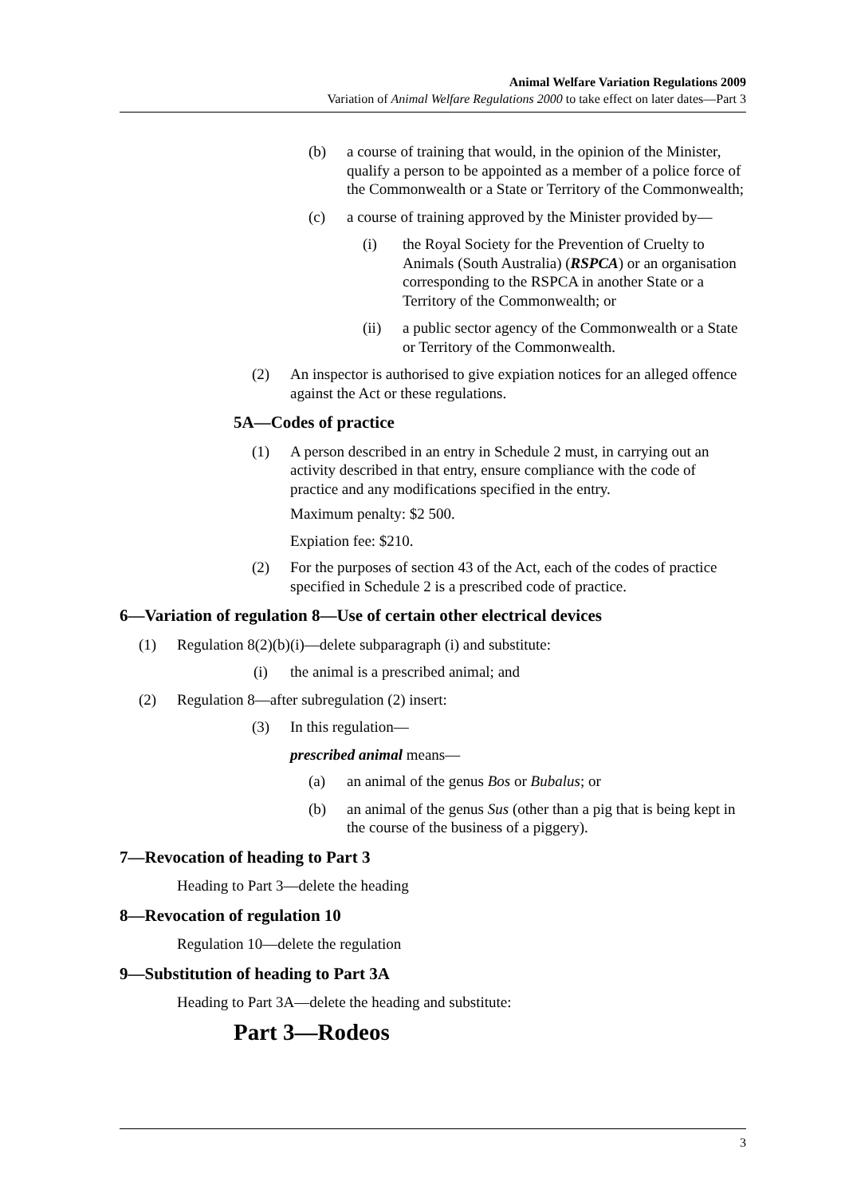Animal Welfare Variation Regulations 2009
Variation of Animal Welfare Regulations 2000 to take effect on later dates—Part 3
(b) a course of training that would, in the opinion of the Minister, qualify a person to be appointed as a member of a police force of the Commonwealth or a State or Territory of the Commonwealth;
(c) a course of training approved by the Minister provided by—
(i) the Royal Society for the Prevention of Cruelty to Animals (South Australia) (RSPCA) or an organisation corresponding to the RSPCA in another State or a Territory of the Commonwealth; or
(ii) a public sector agency of the Commonwealth or a State or Territory of the Commonwealth.
(2) An inspector is authorised to give expiation notices for an alleged offence against the Act or these regulations.
5A—Codes of practice
(1) A person described in an entry in Schedule 2 must, in carrying out an activity described in that entry, ensure compliance with the code of practice and any modifications specified in the entry.
Maximum penalty: $2 500.
Expiation fee: $210.
(2) For the purposes of section 43 of the Act, each of the codes of practice specified in Schedule 2 is a prescribed code of practice.
6—Variation of regulation 8—Use of certain other electrical devices
(1) Regulation 8(2)(b)(i)—delete subparagraph (i) and substitute:
(i) the animal is a prescribed animal; and
(2) Regulation 8—after subregulation (2) insert:
(3) In this regulation—
prescribed animal means—
(a) an animal of the genus Bos or Bubalus; or
(b) an animal of the genus Sus (other than a pig that is being kept in the course of the business of a piggery).
7—Revocation of heading to Part 3
Heading to Part 3—delete the heading
8—Revocation of regulation 10
Regulation 10—delete the regulation
9—Substitution of heading to Part 3A
Heading to Part 3A—delete the heading and substitute:
Part 3—Rodeos
3